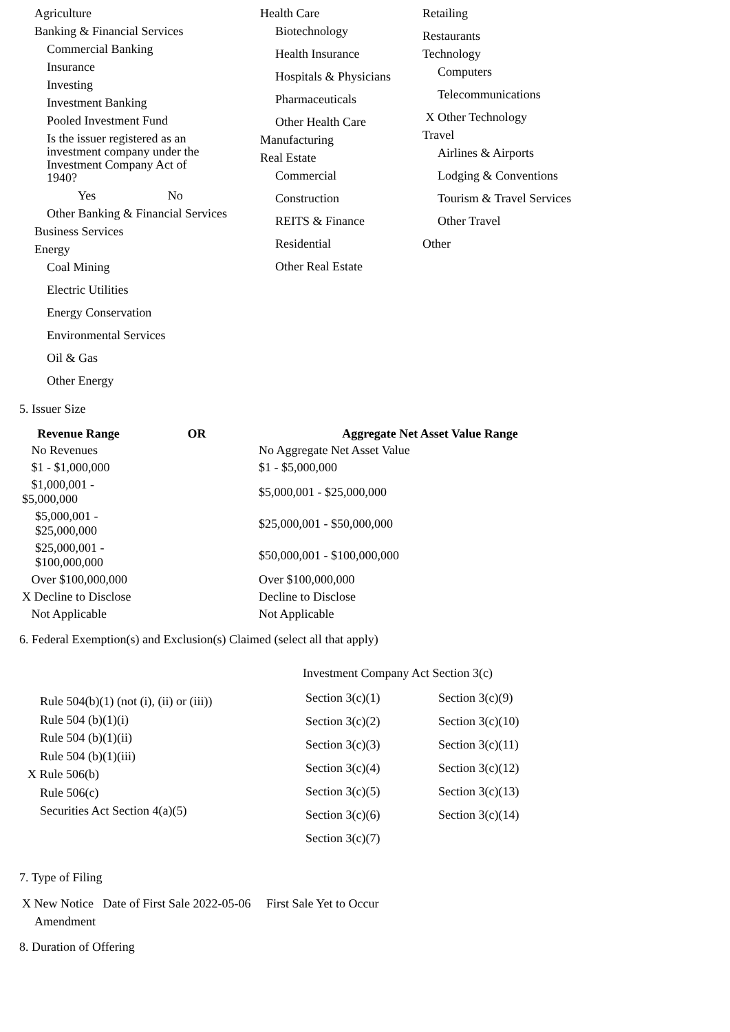Agriculture
Banking & Financial Services
Commercial Banking
Insurance
Investing
Investment Banking
Pooled Investment Fund
Is the issuer registered as an investment company under the Investment Company Act of 1940?
Yes No
Other Banking & Financial Services
Business Services
Energy
Coal Mining
Electric Utilities
Energy Conservation
Environmental Services
Oil & Gas
Other Energy
Health Care
Biotechnology
Health Insurance
Hospitals & Physicians
Pharmaceuticals
Other Health Care
Manufacturing
Real Estate
Commercial
Construction
REITS & Finance
Residential
Other Real Estate
Retailing
Restaurants
Technology
Computers
Telecommunications
X Other Technology
Travel
Airlines & Airports
Lodging & Conventions
Tourism & Travel Services
Other Travel
Other
5. Issuer Size
| Revenue Range | OR | Aggregate Net Asset Value Range |
| --- | --- | --- |
| No Revenues | | No Aggregate Net Asset Value |
| $1 - $1,000,000 | | $1 - $5,000,000 |
| $1,000,001 - $5,000,000 | | $5,000,001 - $25,000,000 |
| $5,000,001 - $25,000,000 | | $25,000,001 - $50,000,000 |
| $25,000,001 - $100,000,000 | | $50,000,001 - $100,000,000 |
| Over $100,000,000 | | Over $100,000,000 |
| X Decline to Disclose | | Decline to Disclose |
| Not Applicable | | Not Applicable |
6. Federal Exemption(s) and Exclusion(s) Claimed (select all that apply)
Rule 504(b)(1) (not (i), (ii) or (iii))
Rule 504 (b)(1)(i)
Rule 504 (b)(1)(ii)
Rule 504 (b)(1)(iii)
X Rule 506(b)
Rule 506(c)
Securities Act Section 4(a)(5)
Investment Company Act Section 3(c)
| Section 3(c)(1) | Section 3(c)(9) |
| Section 3(c)(2) | Section 3(c)(10) |
| Section 3(c)(3) | Section 3(c)(11) |
| Section 3(c)(4) | Section 3(c)(12) |
| Section 3(c)(5) | Section 3(c)(13) |
| Section 3(c)(6) | Section 3(c)(14) |
| Section 3(c)(7) | |
7. Type of Filing
X New Notice Date of First Sale 2022-05-06 First Sale Yet to Occur
Amendment
8. Duration of Offering